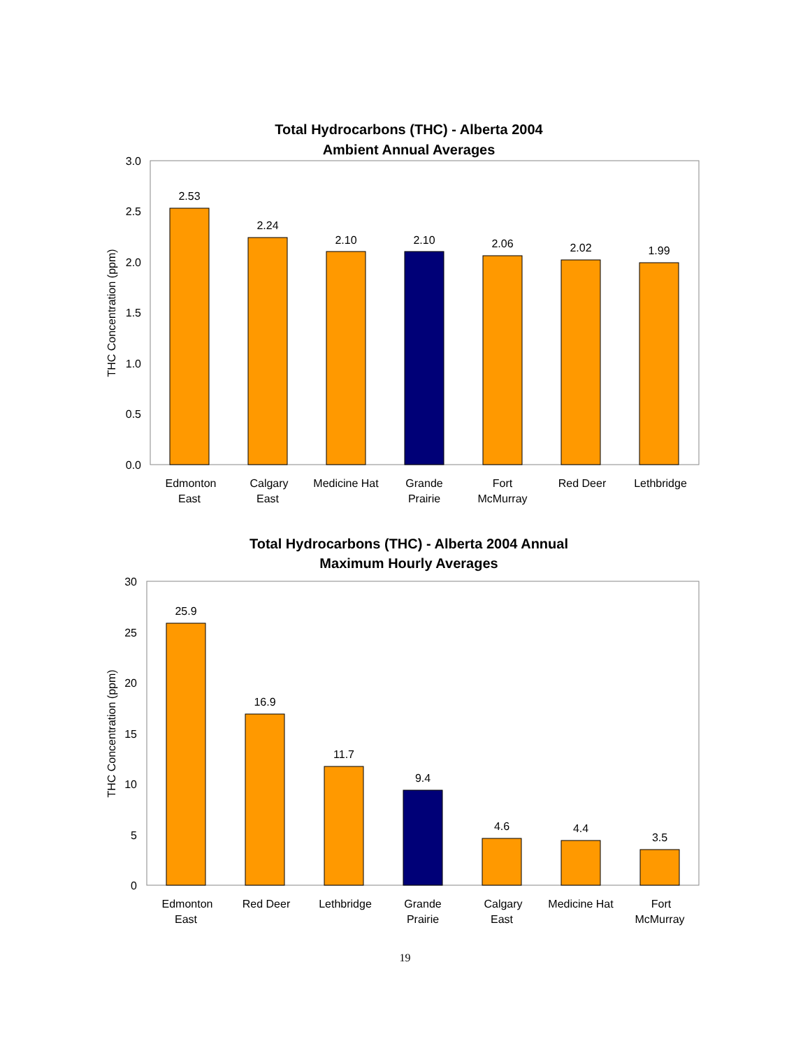Total Hydrocarbons (THC) - Alberta 2004
Ambient Annual Averages
3.0
2.5
2.0
1.5
1.0
0.5
0.0
THC Concentration (ppm)
2.53
2.24
2.10
2.10
2.06
2.02
1.99
Edmonton
East
Calgary
East
Medicine Hat
Grande
Prairie
Fort
McMurray
Red Deer
Lethbridge
Total Hydrocarbons (THC) - Alberta 2004 Annual
Maximum Hourly Averages
30
25
20
15
10
5
0
THC Concentration (ppm)
25.9
16.9
11.7
9.4
4.6
4.4
3.5
Edmonton
East
Red Deer
Lethbridge
Grande
Prairie
Calgary
East
Medicine Hat
Fort
McMurray
19